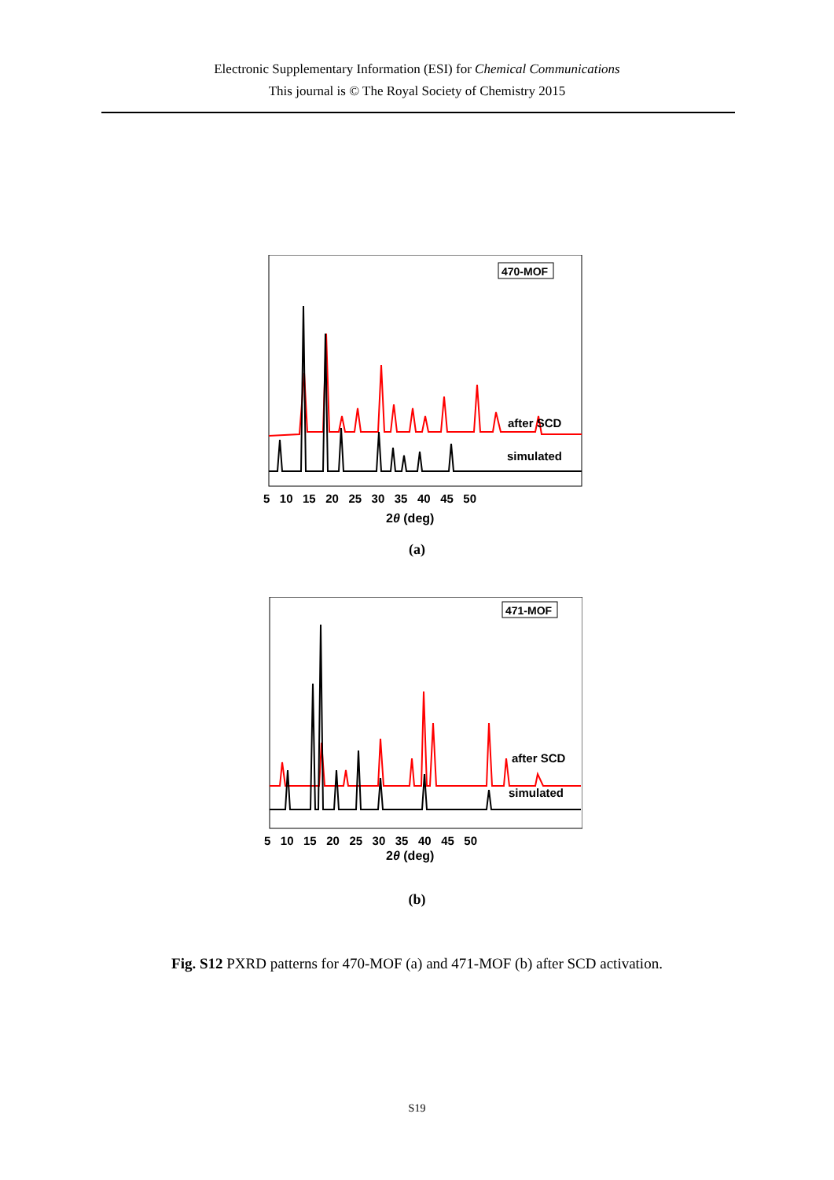Electronic Supplementary Information (ESI) for Chemical Communications
This journal is © The Royal Society of Chemistry 2015
470-MOF
after SCD
simulated
5 10 15 20 25 30 35 40 45 50
2θ (deg)
(a)
471-MOF
after SCD
simulated
5 10 15 20 25 30 35 40 45 50
2θ (deg)
(b)
Fig. S12 PXRD patterns for 470-MOF (a) and 471-MOF (b) after SCD activation.
S19